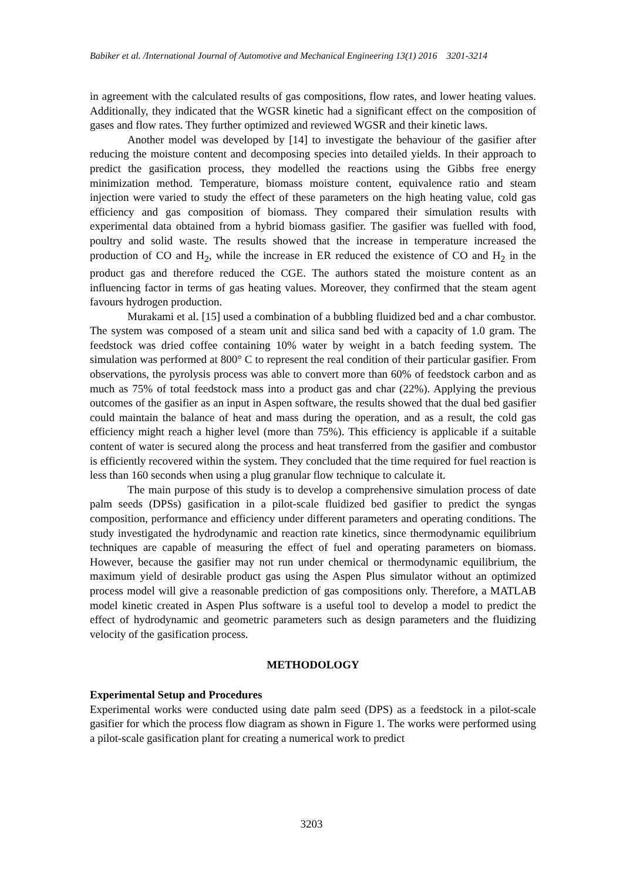Babiker et al. /International Journal of Automotive and Mechanical Engineering 13(1) 2016 3201-3214
in agreement with the calculated results of gas compositions, flow rates, and lower heating values. Additionally, they indicated that the WGSR kinetic had a significant effect on the composition of gases and flow rates. They further optimized and reviewed WGSR and their kinetic laws.
Another model was developed by [14] to investigate the behaviour of the gasifier after reducing the moisture content and decomposing species into detailed yields. In their approach to predict the gasification process, they modelled the reactions using the Gibbs free energy minimization method. Temperature, biomass moisture content, equivalence ratio and steam injection were varied to study the effect of these parameters on the high heating value, cold gas efficiency and gas composition of biomass. They compared their simulation results with experimental data obtained from a hybrid biomass gasifier. The gasifier was fuelled with food, poultry and solid waste. The results showed that the increase in temperature increased the production of CO and H<sub>2</sub>, while the increase in ER reduced the existence of CO and H<sub>2</sub> in the product gas and therefore reduced the CGE. The authors stated the moisture content as an influencing factor in terms of gas heating values. Moreover, they confirmed that the steam agent favours hydrogen production.
Murakami et al. [15] used a combination of a bubbling fluidized bed and a char combustor. The system was composed of a steam unit and silica sand bed with a capacity of 1.0 gram. The feedstock was dried coffee containing 10% water by weight in a batch feeding system. The simulation was performed at 800° C to represent the real condition of their particular gasifier. From observations, the pyrolysis process was able to convert more than 60% of feedstock carbon and as much as 75% of total feedstock mass into a product gas and char (22%). Applying the previous outcomes of the gasifier as an input in Aspen software, the results showed that the dual bed gasifier could maintain the balance of heat and mass during the operation, and as a result, the cold gas efficiency might reach a higher level (more than 75%). This efficiency is applicable if a suitable content of water is secured along the process and heat transferred from the gasifier and combustor is efficiently recovered within the system. They concluded that the time required for fuel reaction is less than 160 seconds when using a plug granular flow technique to calculate it.
The main purpose of this study is to develop a comprehensive simulation process of date palm seeds (DPSs) gasification in a pilot-scale fluidized bed gasifier to predict the syngas composition, performance and efficiency under different parameters and operating conditions. The study investigated the hydrodynamic and reaction rate kinetics, since thermodynamic equilibrium techniques are capable of measuring the effect of fuel and operating parameters on biomass. However, because the gasifier may not run under chemical or thermodynamic equilibrium, the maximum yield of desirable product gas using the Aspen Plus simulator without an optimized process model will give a reasonable prediction of gas compositions only. Therefore, a MATLAB model kinetic created in Aspen Plus software is a useful tool to develop a model to predict the effect of hydrodynamic and geometric parameters such as design parameters and the fluidizing velocity of the gasification process.
METHODOLOGY
Experimental Setup and Procedures
Experimental works were conducted using date palm seed (DPS) as a feedstock in a pilot-scale gasifier for which the process flow diagram as shown in Figure 1. The works were performed using a pilot-scale gasification plant for creating a numerical work to predict
3203